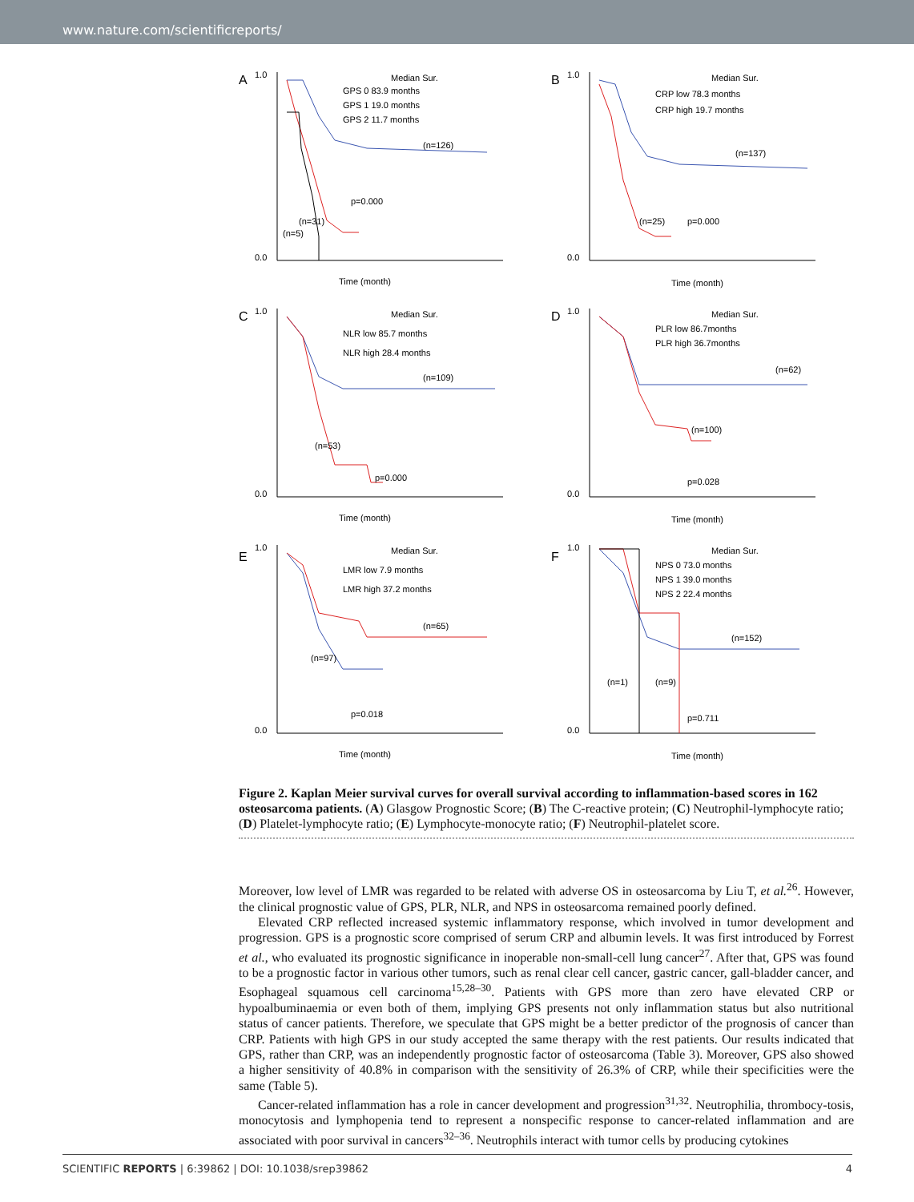www.nature.com/scientificreports/
A
1.0
0.0
Median Sur.
GPS 0 83.9 months
GPS 1 19.0 months
GPS 2 11.7 months
(n=126)
p=0.000
(n=31)
(n=5)
Time (month)
B
1.0
0.0
Median Sur.
CRP low 78.3 months
CRP high 19.7 months
(n=137)
(n=25)
p=0.000
Time (month)
C
1.0
0.0
Median Sur.
NLR low 85.7 months
NLR high 28.4 months
(n=109)
(n=53)
p=0.000
Time (month)
D
1.0
0.0
Median Sur.
PLR low 86.7months
PLR high 36.7months
(n=62)
(n=100)
p=0.028
Time (month)
E
1.0
0.0
Median Sur.
LMR low 7.9 months
LMR high 37.2 months
(n=65)
(n=97)
p=0.018
Time (month)
F
1.0
0.0
Median Sur.
NPS 0 73.0 months
NPS 1 39.0 months
NPS 2 22.4 months
(n=152)
(n=1)
(n=9)
p=0.711
Time (month)
Figure 2. Kaplan Meier survival curves for overall survival according to inflammation-based scores in 162 osteosarcoma patients. (A) Glasgow Prognostic Score; (B) The C-reactive protein; (C) Neutrophil-lymphocyte ratio; (D) Platelet-lymphocyte ratio; (E) Lymphocyte-monocyte ratio; (F) Neutrophil-platelet score.
Moreover, low level of LMR was regarded to be related with adverse OS in osteosarcoma by Liu T, et al.<sup>26</sup>. However, the clinical prognostic value of GPS, PLR, NLR, and NPS in osteosarcoma remained poorly defined.
Elevated CRP reflected increased systemic inflammatory response, which involved in tumor development and progression. GPS is a prognostic score comprised of serum CRP and albumin levels. It was first introduced by Forrest et al., who evaluated its prognostic significance in inoperable non-small-cell lung cancer<sup>27</sup>. After that, GPS was found to be a prognostic factor in various other tumors, such as renal clear cell cancer, gastric cancer, gall-bladder cancer, and Esophageal squamous cell carcinoma<sup>15,28–30</sup>. Patients with GPS more than zero have elevated CRP or hypoalbuminaemia or even both of them, implying GPS presents not only inflammation status but also nutritional status of cancer patients. Therefore, we speculate that GPS might be a better predictor of the prognosis of cancer than CRP. Patients with high GPS in our study accepted the same therapy with the rest patients. Our results indicated that GPS, rather than CRP, was an independently prognostic factor of osteosarcoma (Table 3). Moreover, GPS also showed a higher sensitivity of 40.8% in comparison with the sensitivity of 26.3% of CRP, while their specificities were the same (Table 5).
Cancer-related inflammation has a role in cancer development and progression<sup>31,32</sup>. Neutrophilia, thrombocy-tosis, monocytosis and lymphopenia tend to represent a nonspecific response to cancer-related inflammation and are associated with poor survival in cancers<sup>32–36</sup>. Neutrophils interact with tumor cells by producing cytokines
SCIENTIFIC REPORTS | 6:39862 | DOI: 10.1038/srep39862 4